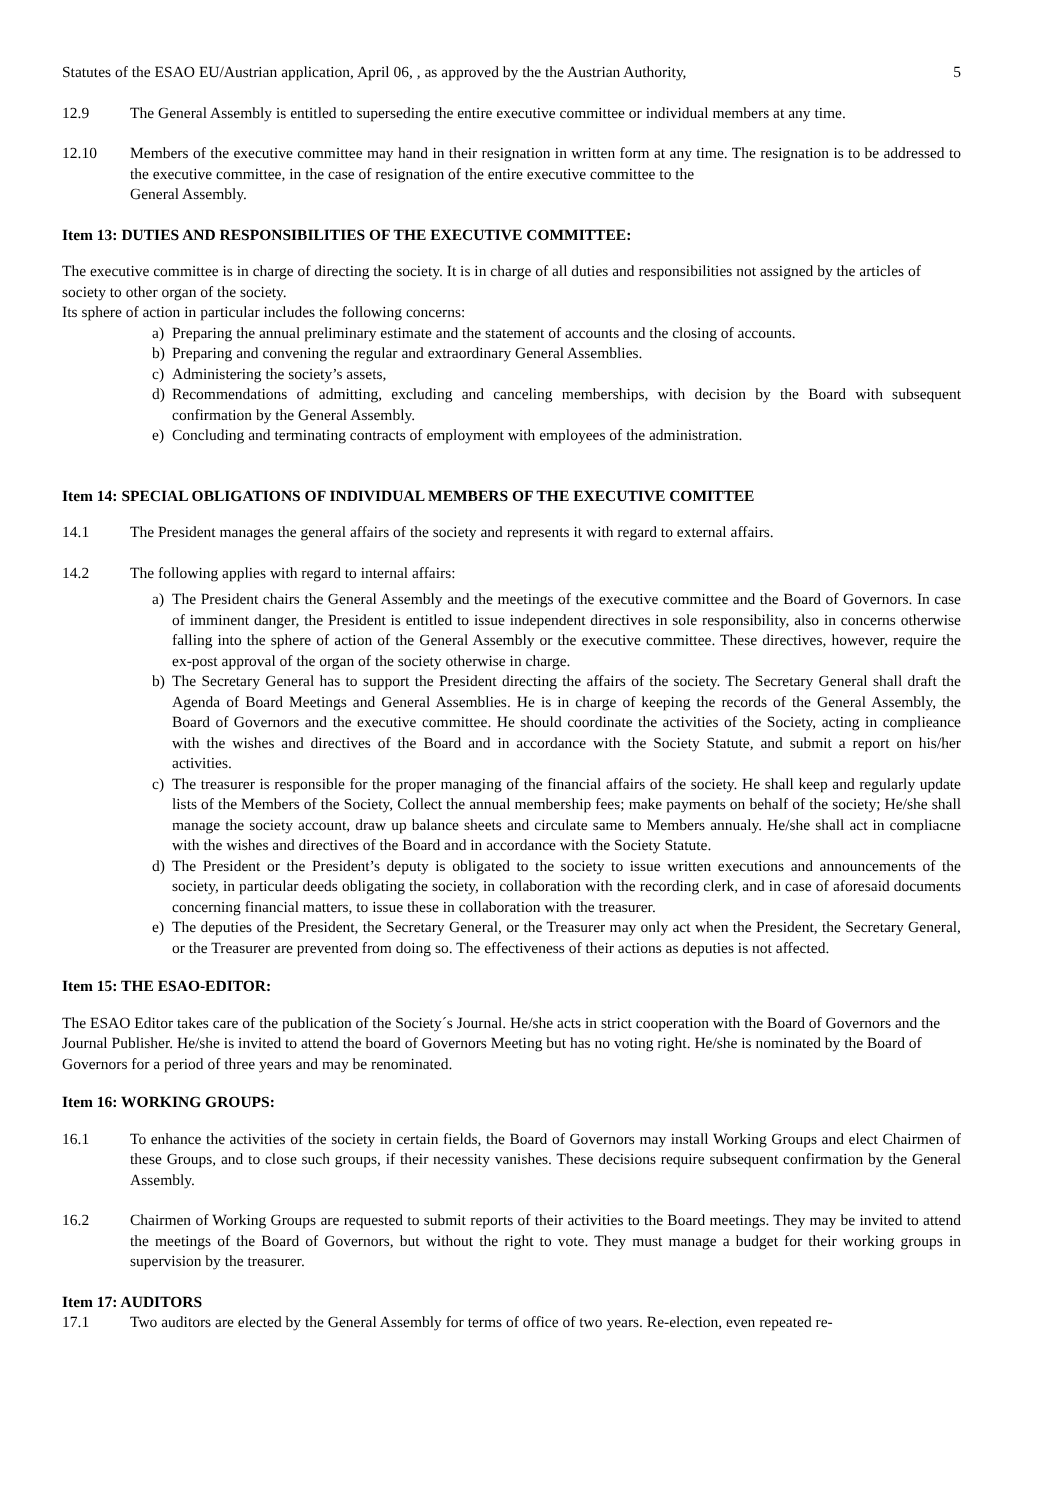Statutes of the ESAO EU/Austrian application, April 06, , as approved by the the Austrian Authority, 5
12.9 The General Assembly is entitled to superseding the entire executive committee or individual members at any time.
12.10 Members of the executive committee may hand in their resignation in written form at any time. The resignation is to be addressed to the executive committee, in the case of resignation of the entire executive committee to the
General Assembly.
Item 13: DUTIES AND RESPONSIBILITIES OF THE EXECUTIVE COMMITTEE:
The executive committee is in charge of directing the society. It is in charge of all duties and responsibilities not assigned by the articles of society to other organ of the society.
Its sphere of action in particular includes the following concerns:
a) Preparing the annual preliminary estimate and the statement of accounts and the closing of accounts.
b) Preparing and convening the regular and extraordinary General Assemblies.
c) Administering the society’s assets,
d) Recommendations of admitting, excluding and canceling memberships, with decision by the Board with subsequent confirmation by the General Assembly.
e) Concluding and terminating contracts of employment with employees of the administration.
Item 14: SPECIAL OBLIGATIONS OF INDIVIDUAL MEMBERS OF THE EXECUTIVE COMITTEE
14.1 The President manages the general affairs of the society and represents it with regard to external affairs.
14.2 The following applies with regard to internal affairs:
a) The President chairs the General Assembly and the meetings of the executive committee and the Board of Governors. In case of imminent danger, the President is entitled to issue independent directives in sole responsibility, also in concerns otherwise falling into the sphere of action of the General Assembly or the executive committee. These directives, however, require the ex-post approval of the organ of the society otherwise in charge.
b) The Secretary General has to support the President directing the affairs of the society. The Secretary General shall draft the Agenda of Board Meetings and General Assemblies. He is in charge of keeping the records of the General Assembly, the Board of Governors and the executive committee. He should coordinate the activities of the Society, acting in complieance with the wishes and directives of the Board and in accordance with the Society Statute, and submit a report on his/her activities.
c) The treasurer is responsible for the proper managing of the financial affairs of the society. He shall keep and regularly update lists of the Members of the Society, Collect the annual membership fees; make payments on behalf of the society; He/she shall manage the society account, draw up balance sheets and circulate same to Members annualy. He/she shall act in compliacne with the wishes and directives of the Board and in accordance with the Society Statute.
d) The President or the President’s deputy is obligated to the society to issue written executions and announcements of the society, in particular deeds obligating the society, in collaboration with the recording clerk, and in case of aforesaid documents concerning financial matters, to issue these in collaboration with the treasurer.
e) The deputies of the President, the Secretary General, or the Treasurer may only act when the President, the Secretary General, or the Treasurer are prevented from doing so. The effectiveness of their actions as deputies is not affected.
Item 15: THE ESAO-EDITOR:
The ESAO Editor takes care of the publication of the Society´s Journal. He/she acts in strict cooperation with the Board of Governors and the Journal Publisher. He/she is invited to attend the board of Governors Meeting but has no voting right. He/she is nominated by the Board of Governors for a period of three years and may be renominated.
Item 16: WORKING GROUPS:
16.1 To enhance the activities of the society in certain fields, the Board of Governors may install Working Groups and elect Chairmen of these Groups, and to close such groups, if their necessity vanishes. These decisions require subsequent confirmation by the General Assembly.
16.2 Chairmen of Working Groups are requested to submit reports of their activities to the Board meetings. They may be invited to attend the meetings of the Board of Governors, but without the right to vote. They must manage a budget for their working groups in supervision by the treasurer.
Item 17: AUDITORS
17.1 Two auditors are elected by the General Assembly for terms of office of two years. Re-election, even repeated re-